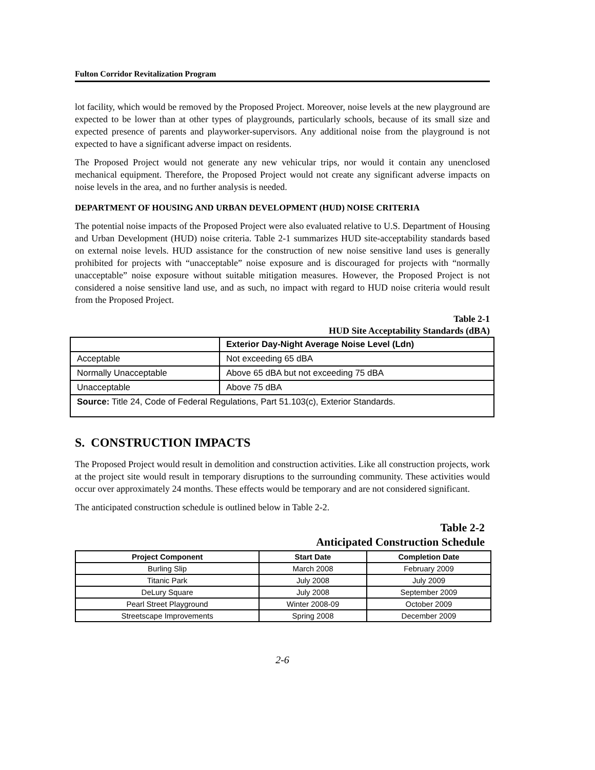Fulton Corridor Revitalization Program
lot facility, which would be removed by the Proposed Project. Moreover, noise levels at the new playground are expected to be lower than at other types of playgrounds, particularly schools, because of its small size and expected presence of parents and playworker-supervisors. Any additional noise from the playground is not expected to have a significant adverse impact on residents.
The Proposed Project would not generate any new vehicular trips, nor would it contain any unenclosed mechanical equipment. Therefore, the Proposed Project would not create any significant adverse impacts on noise levels in the area, and no further analysis is needed.
DEPARTMENT OF HOUSING AND URBAN DEVELOPMENT (HUD) NOISE CRITERIA
The potential noise impacts of the Proposed Project were also evaluated relative to U.S. Department of Housing and Urban Development (HUD) noise criteria. Table 2-1 summarizes HUD site-acceptability standards based on external noise levels. HUD assistance for the construction of new noise sensitive land uses is generally prohibited for projects with “unacceptable” noise exposure and is discouraged for projects with “normally unacceptable” noise exposure without suitable mitigation measures. However, the Proposed Project is not considered a noise sensitive land use, and as such, no impact with regard to HUD noise criteria would result from the Proposed Project.
Table 2-1
HUD Site Acceptability Standards (dBA)
| | Exterior Day-Night Average Noise Level (Ldn) |
| --- | --- |
| Acceptable | Not exceeding 65 dBA |
| Normally Unacceptable | Above 65 dBA but not exceeding 75 dBA |
| Unacceptable | Above 75 dBA |
| Source: Title 24, Code of Federal Regulations, Part 51.103(c), Exterior Standards. | |
S. CONSTRUCTION IMPACTS
The Proposed Project would result in demolition and construction activities. Like all construction projects, work at the project site would result in temporary disruptions to the surrounding community. These activities would occur over approximately 24 months. These effects would be temporary and are not considered significant.
The anticipated construction schedule is outlined below in Table 2-2.
Table 2-2
Anticipated Construction Schedule
| Project Component | Start Date | Completion Date |
| --- | --- | --- |
| Burling Slip | March 2008 | February 2009 |
| Titanic Park | July 2008 | July 2009 |
| DeLury Square | July 2008 | September 2009 |
| Pearl Street Playground | Winter 2008-09 | October 2009 |
| Streetscape Improvements | Spring 2008 | December 2009 |
2-6